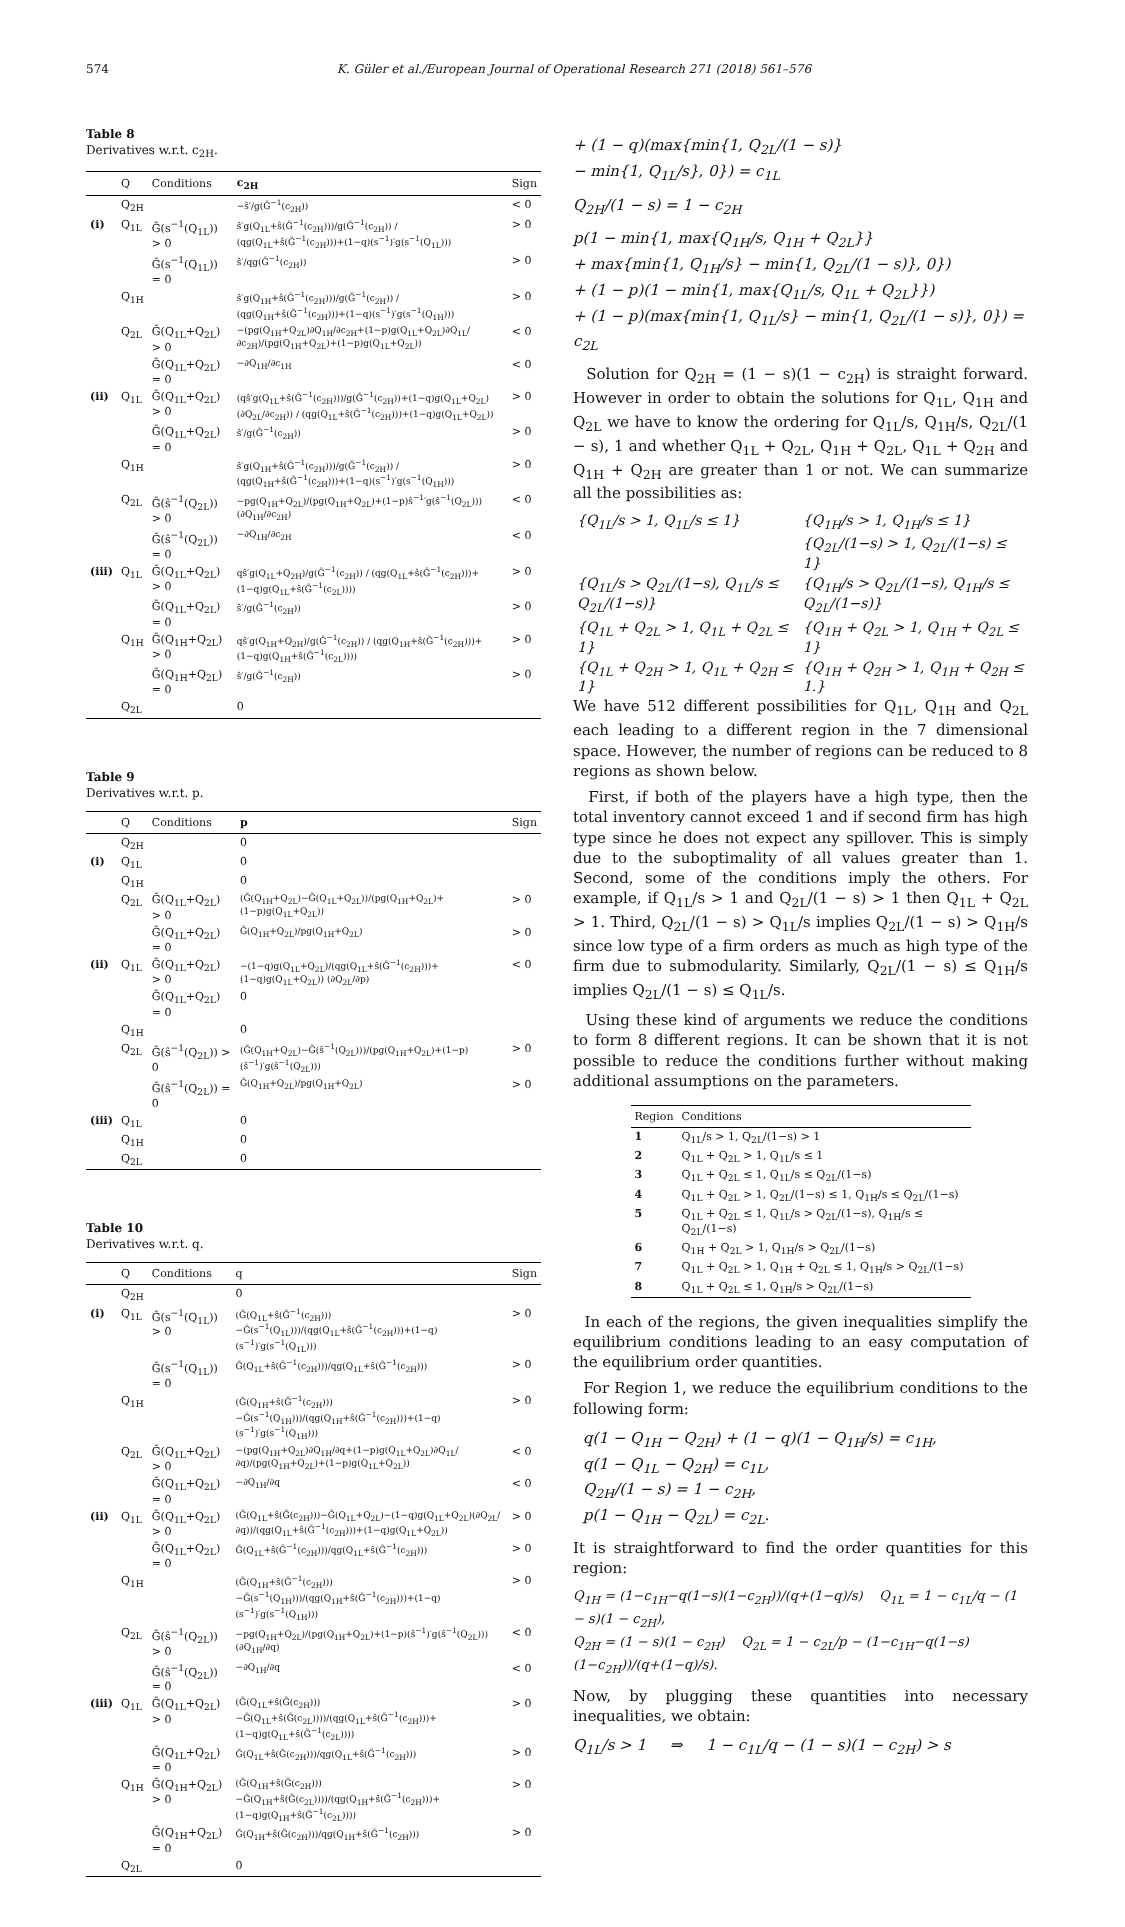574 K. Güler et al./European Journal of Operational Research 271 (2018) 561–576
Table 8
Derivatives w.r.t. c<sub>2H</sub>.
| | Q | Conditions | c<sub>2H</sub> | Sign |
| --- | --- | --- | --- | --- |
| | Q<sub>2H</sub> | | −ŝ′/g(Ḡ<sup>−1</sup>(c<sub>2H</sub>)) | < 0 |
| (i) | Q<sub>1L</sub> | Ḡ(s<sup>−1</sup>(Q<sub>1L</sub>)) > 0 | ŝ′g(Q<sub>1L</sub>+ŝ(Ḡ<sup>−1</sup>(c<sub>2H</sub>)))/g(Ḡ<sup>−1</sup>(c<sub>2H</sub>)) / (qg(Q<sub>1L</sub>+ŝ(Ḡ<sup>−1</sup>(c<sub>2H</sub>)))+(1−q)(s<sup>−1</sup>)′g(s<sup>−1</sup>(Q<sub>1L</sub>))) | > 0 |
| | | Ḡ(s<sup>−1</sup>(Q<sub>1L</sub>)) = 0 | ŝ′/qg(Ḡ<sup>−1</sup>(c<sub>2H</sub>)) | > 0 |
| | Q<sub>1H</sub> | | ŝ′g(Q<sub>1H</sub>+ŝ(Ḡ<sup>−1</sup>(c<sub>2H</sub>)))/g(Ḡ<sup>−1</sup>(c<sub>2H</sub>)) / (qg(Q<sub>1H</sub>+ŝ(Ḡ<sup>−1</sup>(c<sub>2H</sub>)))+(1−q)(s<sup>−1</sup>)′g(s<sup>−1</sup>(Q<sub>1H</sub>))) | > 0 |
| | Q<sub>2L</sub> | Ḡ(Q<sub>1L</sub>+Q<sub>2L</sub>) > 0 | −(pg(Q<sub>1H</sub>+Q<sub>2L</sub>)∂Q<sub>1H</sub>/∂c<sub>2H</sub>+(1−p)g(Q<sub>1L</sub>+Q<sub>2L</sub>)∂Q<sub>1L</sub>/∂c<sub>2H</sub>)/(pg(Q<sub>1H</sub>+Q<sub>2L</sub>)+(1−p)g(Q<sub>1L</sub>+Q<sub>2L</sub>)) | < 0 |
| | | Ḡ(Q<sub>1L</sub>+Q<sub>2L</sub>) = 0 | −∂Q<sub>1H</sub>/∂c<sub>1H</sub> | < 0 |
| (ii) | Q<sub>1L</sub> | Ḡ(Q<sub>1L</sub>+Q<sub>2L</sub>) > 0 | (qŝ′g(Q<sub>1L</sub>+ŝ(Ḡ<sup>−1</sup>(c<sub>2H</sub>)))/g(Ḡ<sup>−1</sup>(c<sub>2H</sub>))+(1−q)g(Q<sub>1L</sub>+Q<sub>2L</sub>)(∂Q<sub>2L</sub>/∂c<sub>2H</sub>)) / (qg(Q<sub>1L</sub>+ŝ(Ḡ<sup>−1</sup>(c<sub>2H</sub>)))+(1−q)g(Q<sub>1L</sub>+Q<sub>2L</sub>)) | > 0 |
| | | Ḡ(Q<sub>1L</sub>+Q<sub>2L</sub>) = 0 | ŝ′/g(Ḡ<sup>−1</sup>(c<sub>2H</sub>)) | > 0 |
| | Q<sub>1H</sub> | | ŝ′g(Q<sub>1H</sub>+ŝ(Ḡ<sup>−1</sup>(c<sub>2H</sub>)))/g(Ḡ<sup>−1</sup>(c<sub>2H</sub>)) / (qg(Q<sub>1H</sub>+ŝ(Ḡ<sup>−1</sup>(c<sub>2H</sub>)))+(1−q)(s<sup>−1</sup>)′g(s<sup>−1</sup>(Q<sub>1H</sub>))) | > 0 |
| | Q<sub>2L</sub> | Ḡ(ŝ<sup>−1</sup>(Q<sub>2L</sub>)) > 0 | −pg(Q<sub>1H</sub>+Q<sub>2L</sub>)/(pg(Q<sub>1H</sub>+Q<sub>2L</sub>)+(1−p)ŝ<sup>−1</sup>′g(ŝ<sup>−1</sup>(Q<sub>2L</sub>))) (∂Q<sub>1H</sub>/∂c<sub>2H</sub>) | < 0 |
| | | Ḡ(ŝ<sup>−1</sup>(Q<sub>2L</sub>)) = 0 | −∂Q<sub>1H</sub>/∂c<sub>2H</sub> | < 0 |
| (iii) | Q<sub>1L</sub> | Ḡ(Q<sub>1L</sub>+Q<sub>2L</sub>) > 0 | qŝ′g(Q<sub>1L</sub>+Q<sub>2H</sub>)/g(Ḡ<sup>−1</sup>(c<sub>2H</sub>)) / (qg(Q<sub>1L</sub>+ŝ(Ḡ<sup>−1</sup>(c<sub>2H</sub>)))+(1−q)g(Q<sub>1L</sub>+ŝ(Ḡ<sup>−1</sup>(c<sub>2L</sub>)))) | > 0 |
| | | Ḡ(Q<sub>1L</sub>+Q<sub>2L</sub>) = 0 | ŝ′/g(Ḡ<sup>−1</sup>(c<sub>2H</sub>)) | > 0 |
| | Q<sub>1H</sub> | Ḡ(Q<sub>1H</sub>+Q<sub>2L</sub>) > 0 | qŝ′g(Q<sub>1H</sub>+Q<sub>2H</sub>)/g(Ḡ<sup>−1</sup>(c<sub>2H</sub>)) / (qg(Q<sub>1H</sub>+ŝ(Ḡ<sup>−1</sup>(c<sub>2H</sub>)))+(1−q)g(Q<sub>1H</sub>+ŝ(Ḡ<sup>−1</sup>(c<sub>2L</sub>)))) | > 0 |
| | | Ḡ(Q<sub>1H</sub>+Q<sub>2L</sub>) = 0 | ŝ′/g(Ḡ<sup>−1</sup>(c<sub>2H</sub>)) | > 0 |
| | Q<sub>2L</sub> | | 0 | |
Table 9
Derivatives w.r.t. p.
| | Q | Conditions | p | Sign |
| --- | --- | --- | --- | --- |
| | Q<sub>2H</sub> | | 0 | |
| (i) | Q<sub>1L</sub> | | 0 | |
| | Q<sub>1H</sub> | | 0 | |
| | Q<sub>2L</sub> | Ḡ(Q<sub>1L</sub>+Q<sub>2L</sub>) > 0 | (Ḡ(Q<sub>1H</sub>+Q<sub>2L</sub>)−Ḡ(Q<sub>1L</sub>+Q<sub>2L</sub>))/(pg(Q<sub>1H</sub>+Q<sub>2L</sub>)+(1−p)g(Q<sub>1L</sub>+Q<sub>2L</sub>)) | > 0 |
| | | Ḡ(Q<sub>1L</sub>+Q<sub>2L</sub>) = 0 | Ḡ(Q<sub>1H</sub>+Q<sub>2L</sub>)/pg(Q<sub>1H</sub>+Q<sub>2L</sub>) | > 0 |
| (ii) | Q<sub>1L</sub> | Ḡ(Q<sub>1L</sub>+Q<sub>2L</sub>) > 0 | −(1−q)g(Q<sub>1L</sub>+Q<sub>2L</sub>)/(qg(Q<sub>1L</sub>+ŝ(Ḡ<sup>−1</sup>(c<sub>2H</sub>)))+(1−q)g(Q<sub>1L</sub>+Q<sub>2L</sub>)) (∂Q<sub>2L</sub>/∂p) | < 0 |
| | | Ḡ(Q<sub>1L</sub>+Q<sub>2L</sub>) = 0 | 0 | |
| | Q<sub>1H</sub> | | 0 | |
| | Q<sub>2L</sub> | Ḡ(ŝ<sup>−1</sup>(Q<sub>2L</sub>)) > 0 | (Ḡ(Q<sub>1H</sub>+Q<sub>2L</sub>)−Ḡ(ŝ<sup>−1</sup>(Q<sub>2L</sub>)))/(pg(Q<sub>1H</sub>+Q<sub>2L</sub>)+(1−p)(ŝ<sup>−1</sup>)′g(ŝ<sup>−1</sup>(Q<sub>2L</sub>))) | > 0 |
| | | Ḡ(ŝ<sup>−1</sup>(Q<sub>2L</sub>)) = 0 | Ḡ(Q<sub>1H</sub>+Q<sub>2L</sub>)/pg(Q<sub>1H</sub>+Q<sub>2L</sub>) | > 0 |
| (iii) | Q<sub>1L</sub> | | 0 | |
| | Q<sub>1H</sub> | | 0 | |
| | Q<sub>2L</sub> | | 0 | |
Table 10
Derivatives w.r.t. q.
| | Q | Conditions | q | Sign |
| --- | --- | --- | --- | --- |
| | Q<sub>2H</sub> | | 0 | |
| (i) | Q<sub>1L</sub> | Ḡ(s<sup>−1</sup>(Q<sub>1L</sub>)) > 0 | (Ḡ(Q<sub>1L</sub>+ŝ(Ḡ<sup>−1</sup>(c<sub>2H</sub>)))−Ḡ(s<sup>−1</sup>(Q<sub>1L</sub>)))/(qg(Q<sub>1L</sub>+ŝ(Ḡ<sup>−1</sup>(c<sub>2H</sub>)))+(1−q)(s<sup>−1</sup>)′g(s<sup>−1</sup>(Q<sub>1L</sub>))) | > 0 |
| | | Ḡ(s<sup>−1</sup>(Q<sub>1L</sub>)) = 0 | Ḡ(Q<sub>1L</sub>+ŝ(Ḡ<sup>−1</sup>(c<sub>2H</sub>)))/qg(Q<sub>1L</sub>+ŝ(Ḡ<sup>−1</sup>(c<sub>2H</sub>))) | > 0 |
| | Q<sub>1H</sub> | | (Ḡ(Q<sub>1H</sub>+ŝ(Ḡ<sup>−1</sup>(c<sub>2H</sub>)))−Ḡ(s<sup>−1</sup>(Q<sub>1H</sub>)))/(qg(Q<sub>1H</sub>+ŝ(Ḡ<sup>−1</sup>(c<sub>2H</sub>)))+(1−q)(s<sup>−1</sup>)′g(s<sup>−1</sup>(Q<sub>1H</sub>))) | > 0 |
| | Q<sub>2L</sub> | Ḡ(Q<sub>1L</sub>+Q<sub>2L</sub>) > 0 | −(pg(Q<sub>1H</sub>+Q<sub>2L</sub>)∂Q<sub>1H</sub>/∂q+(1−p)g(Q<sub>1L</sub>+Q<sub>2L</sub>)∂Q<sub>1L</sub>/∂q)/(pg(Q<sub>1H</sub>+Q<sub>2L</sub>)+(1−p)g(Q<sub>1L</sub>+Q<sub>2L</sub>)) | < 0 |
| | | Ḡ(Q<sub>1L</sub>+Q<sub>2L</sub>) = 0 | −∂Q<sub>1H</sub>/∂q | < 0 |
| (ii) | Q<sub>1L</sub> | Ḡ(Q<sub>1L</sub>+Q<sub>2L</sub>) > 0 | (Ḡ(Q<sub>1L</sub>+ŝ(Ḡ(c<sub>2H</sub>)))−Ḡ(Q<sub>1L</sub>+Q<sub>2L</sub>)−(1−q)g(Q<sub>1L</sub>+Q<sub>2L</sub>)(∂Q<sub>2L</sub>/∂q))/(qg(Q<sub>1L</sub>+ŝ(Ḡ<sup>−1</sup>(c<sub>2H</sub>)))+(1−q)g(Q<sub>1L</sub>+Q<sub>2L</sub>)) | > 0 |
| | | Ḡ(Q<sub>1L</sub>+Q<sub>2L</sub>) = 0 | Ḡ(Q<sub>1L</sub>+ŝ(Ḡ<sup>−1</sup>(c<sub>2H</sub>)))/qg(Q<sub>1L</sub>+ŝ(Ḡ<sup>−1</sup>(c<sub>2H</sub>))) | > 0 |
| | Q<sub>1H</sub> | | (Ḡ(Q<sub>1H</sub>+ŝ(Ḡ<sup>−1</sup>(c<sub>2H</sub>)))−Ḡ(s<sup>−1</sup>(Q<sub>1H</sub>)))/(qg(Q<sub>1H</sub>+ŝ(Ḡ<sup>−1</sup>(c<sub>2H</sub>)))+(1−q)(s<sup>−1</sup>)′g(s<sup>−1</sup>(Q<sub>1H</sub>))) | > 0 |
| | Q<sub>2L</sub> | Ḡ(ŝ<sup>−1</sup>(Q<sub>2L</sub>)) > 0 | −pg(Q<sub>1H</sub>+Q<sub>2L</sub>)/(pg(Q<sub>1H</sub>+Q<sub>2L</sub>)+(1−p)(ŝ<sup>−1</sup>)′g(ŝ<sup>−1</sup>(Q<sub>2L</sub>))) (∂Q<sub>1H</sub>/∂q) | < 0 |
| | | Ḡ(ŝ<sup>−1</sup>(Q<sub>2L</sub>)) = 0 | −∂Q<sub>1H</sub>/∂q | < 0 |
| (iii) | Q<sub>1L</sub> | Ḡ(Q<sub>1L</sub>+Q<sub>2L</sub>) > 0 | (Ḡ(Q<sub>1L</sub>+ŝ(Ḡ(c<sub>2H</sub>)))−Ḡ(Q<sub>1L</sub>+ŝ(Ḡ(c<sub>2L</sub>))))/(qg(Q<sub>1L</sub>+ŝ(Ḡ<sup>−1</sup>(c<sub>2H</sub>)))+(1−q)g(Q<sub>1L</sub>+ŝ(Ḡ<sup>−1</sup>(c<sub>2L</sub>)))) | > 0 |
| | | Ḡ(Q<sub>1L</sub>+Q<sub>2L</sub>) = 0 | Ḡ(Q<sub>1L</sub>+ŝ(Ḡ(c<sub>2H</sub>)))/qg(Q<sub>1L</sub>+ŝ(Ḡ<sup>−1</sup>(c<sub>2H</sub>))) | > 0 |
| | Q<sub>1H</sub> | Ḡ(Q<sub>1H</sub>+Q<sub>2L</sub>) > 0 | (Ḡ(Q<sub>1H</sub>+ŝ(Ḡ(c<sub>2H</sub>)))−Ḡ(Q<sub>1H</sub>+ŝ(Ḡ(c<sub>2L</sub>))))/(qg(Q<sub>1H</sub>+ŝ(Ḡ<sup>−1</sup>(c<sub>2H</sub>)))+(1−q)g(Q<sub>1H</sub>+ŝ(Ḡ<sup>−1</sup>(c<sub>2L</sub>)))) | > 0 |
| | | Ḡ(Q<sub>1H</sub>+Q<sub>2L</sub>) = 0 | Ḡ(Q<sub>1H</sub>+ŝ(Ḡ(c<sub>2H</sub>)))/qg(Q<sub>1H</sub>+ŝ(Ḡ<sup>−1</sup>(c<sub>2H</sub>))) | > 0 |
| | Q<sub>2L</sub> | | 0 | |
+ (1 − q)(max{min{1, Q<sub>2L</sub>/(1 − s)}
− min{1, Q<sub>1L</sub>/s}, 0}) = c<sub>1L</sub>
Q<sub>2H</sub>/(1 − s) = 1 − c<sub>2H</sub>
p(1 − min{1, max{Q<sub>1H</sub>/s, Q<sub>1H</sub> + Q<sub>2L</sub>}}
+ max{min{1, Q<sub>1H</sub>/s} − min{1, Q<sub>2L</sub>/(1 − s)}, 0})
+ (1 − p)(1 − min{1, max{Q<sub>1L</sub>/s, Q<sub>1L</sub> + Q<sub>2L</sub>}})
+ (1 − p)(max{min{1, Q<sub>1L</sub>/s} − min{1, Q<sub>2L</sub>/(1 − s)}, 0}) = c<sub>2L</sub>
Solution for Q<sub>2H</sub> = (1 − s)(1 − c<sub>2H</sub>) is straight forward. However in order to obtain the solutions for Q<sub>1L</sub>, Q<sub>1H</sub> and Q<sub>2L</sub> we have to know the ordering for Q<sub>1L</sub>/s, Q<sub>1H</sub>/s, Q<sub>2L</sub>/(1 − s), 1 and whether Q<sub>1L</sub> + Q<sub>2L</sub>, Q<sub>1H</sub> + Q<sub>2L</sub>, Q<sub>1L</sub> + Q<sub>2H</sub> and Q<sub>1H</sub> + Q<sub>2H</sub> are greater than 1 or not. We can summarize all the possibilities as:
| {Q<sub>1L</sub>/s > 1, Q<sub>1L</sub>/s ≤ 1} | {Q<sub>1H</sub>/s > 1, Q<sub>1H</sub>/s ≤ 1} |
| | {Q<sub>2L</sub>/(1−s) > 1, Q<sub>2L</sub>/(1−s) ≤ 1} |
| {Q<sub>1L</sub>/s > Q<sub>2L</sub>/(1−s), Q<sub>1L</sub>/s ≤ Q<sub>2L</sub>/(1−s)} | {Q<sub>1H</sub>/s > Q<sub>2L</sub>/(1−s), Q<sub>1H</sub>/s ≤ Q<sub>2L</sub>/(1−s)} |
| {Q<sub>1L</sub> + Q<sub>2L</sub> > 1, Q<sub>1L</sub> + Q<sub>2L</sub> ≤ 1} | {Q<sub>1H</sub> + Q<sub>2L</sub> > 1, Q<sub>1H</sub> + Q<sub>2L</sub> ≤ 1} |
| {Q<sub>1L</sub> + Q<sub>2H</sub> > 1, Q<sub>1L</sub> + Q<sub>2H</sub> ≤ 1} | {Q<sub>1H</sub> + Q<sub>2H</sub> > 1, Q<sub>1H</sub> + Q<sub>2H</sub> ≤ 1.} |
We have 512 different possibilities for Q<sub>1L</sub>, Q<sub>1H</sub> and Q<sub>2L</sub> each leading to a different region in the 7 dimensional space. However, the number of regions can be reduced to 8 regions as shown below.
First, if both of the players have a high type, then the total inventory cannot exceed 1 and if second firm has high type since he does not expect any spillover. This is simply due to the suboptimality of all values greater than 1. Second, some of the conditions imply the others. For example, if Q<sub>1L</sub>/s > 1 and Q<sub>2L</sub>/(1 − s) > 1 then Q<sub>1L</sub> + Q<sub>2L</sub> > 1. Third, Q<sub>2L</sub>/(1 − s) > Q<sub>1L</sub>/s implies Q<sub>2L</sub>/(1 − s) > Q<sub>1H</sub>/s since low type of a firm orders as much as high type of the firm due to submodularity. Similarly, Q<sub>2L</sub>/(1 − s) ≤ Q<sub>1H</sub>/s implies Q<sub>2L</sub>/(1 − s) ≤ Q<sub>1L</sub>/s.
Using these kind of arguments we reduce the conditions to form 8 different regions. It can be shown that it is not possible to reduce the conditions further without making additional assumptions on the parameters.
| Region | Conditions |
| --- | --- |
| 1 | Q<sub>1L</sub>/s > 1, Q<sub>2L</sub>/(1−s) > 1 |
| 2 | Q<sub>1L</sub> + Q<sub>2L</sub> > 1, Q<sub>1L</sub>/s ≤ 1 |
| 3 | Q<sub>1L</sub> + Q<sub>2L</sub> ≤ 1, Q<sub>1L</sub>/s ≤ Q<sub>2L</sub>/(1−s) |
| 4 | Q<sub>1L</sub> + Q<sub>2L</sub> > 1, Q<sub>2L</sub>/(1−s) ≤ 1, Q<sub>1H</sub>/s ≤ Q<sub>2L</sub>/(1−s) |
| 5 | Q<sub>1L</sub> + Q<sub>2L</sub> ≤ 1, Q<sub>1L</sub>/s > Q<sub>2L</sub>/(1−s), Q<sub>1H</sub>/s ≤ Q<sub>2L</sub>/(1−s) |
| 6 | Q<sub>1H</sub> + Q<sub>2L</sub> > 1, Q<sub>1H</sub>/s > Q<sub>2L</sub>/(1−s) |
| 7 | Q<sub>1L</sub> + Q<sub>2L</sub> > 1, Q<sub>1H</sub> + Q<sub>2L</sub> ≤ 1, Q<sub>1H</sub>/s > Q<sub>2L</sub>/(1−s) |
| 8 | Q<sub>1L</sub> + Q<sub>2L</sub> ≤ 1, Q<sub>1H</sub>/s > Q<sub>2L</sub>/(1−s) |
In each of the regions, the given inequalities simplify the equilibrium conditions leading to an easy computation of the equilibrium order quantities.
For Region 1, we reduce the equilibrium conditions to the following form:
q(1 − Q<sub>1H</sub> − Q<sub>2H</sub>) + (1 − q)(1 − Q<sub>1H</sub>/s) = c<sub>1H</sub>,
q(1 − Q<sub>1L</sub> − Q<sub>2H</sub>) = c<sub>1L</sub>,
Q<sub>2H</sub>/(1 − s) = 1 − c<sub>2H</sub>,
p(1 − Q<sub>1H</sub> − Q<sub>2L</sub>) = c<sub>2L</sub>.
It is straightforward to find the order quantities for this region:
Q<sub>1H</sub> = (1−c<sub>1H</sub>−q(1−s)(1−c<sub>2H</sub>))/(q+(1−q)/s) Q<sub>1L</sub> = 1 − c<sub>1L</sub>/q − (1 − s)(1 − c<sub>2H</sub>),
Q<sub>2H</sub> = (1 − s)(1 − c<sub>2H</sub>) Q<sub>2L</sub> = 1 − c<sub>2L</sub>/p − (1−c<sub>1H</sub>−q(1−s)(1−c<sub>2H</sub>))/(q+(1−q)/s).
Now, by plugging these quantities into necessary inequalities, we obtain:
Q<sub>1L</sub>/s > 1 ⇒ 1 − c<sub>1L</sub>/q − (1 − s)(1 − c<sub>2H</sub>) > s